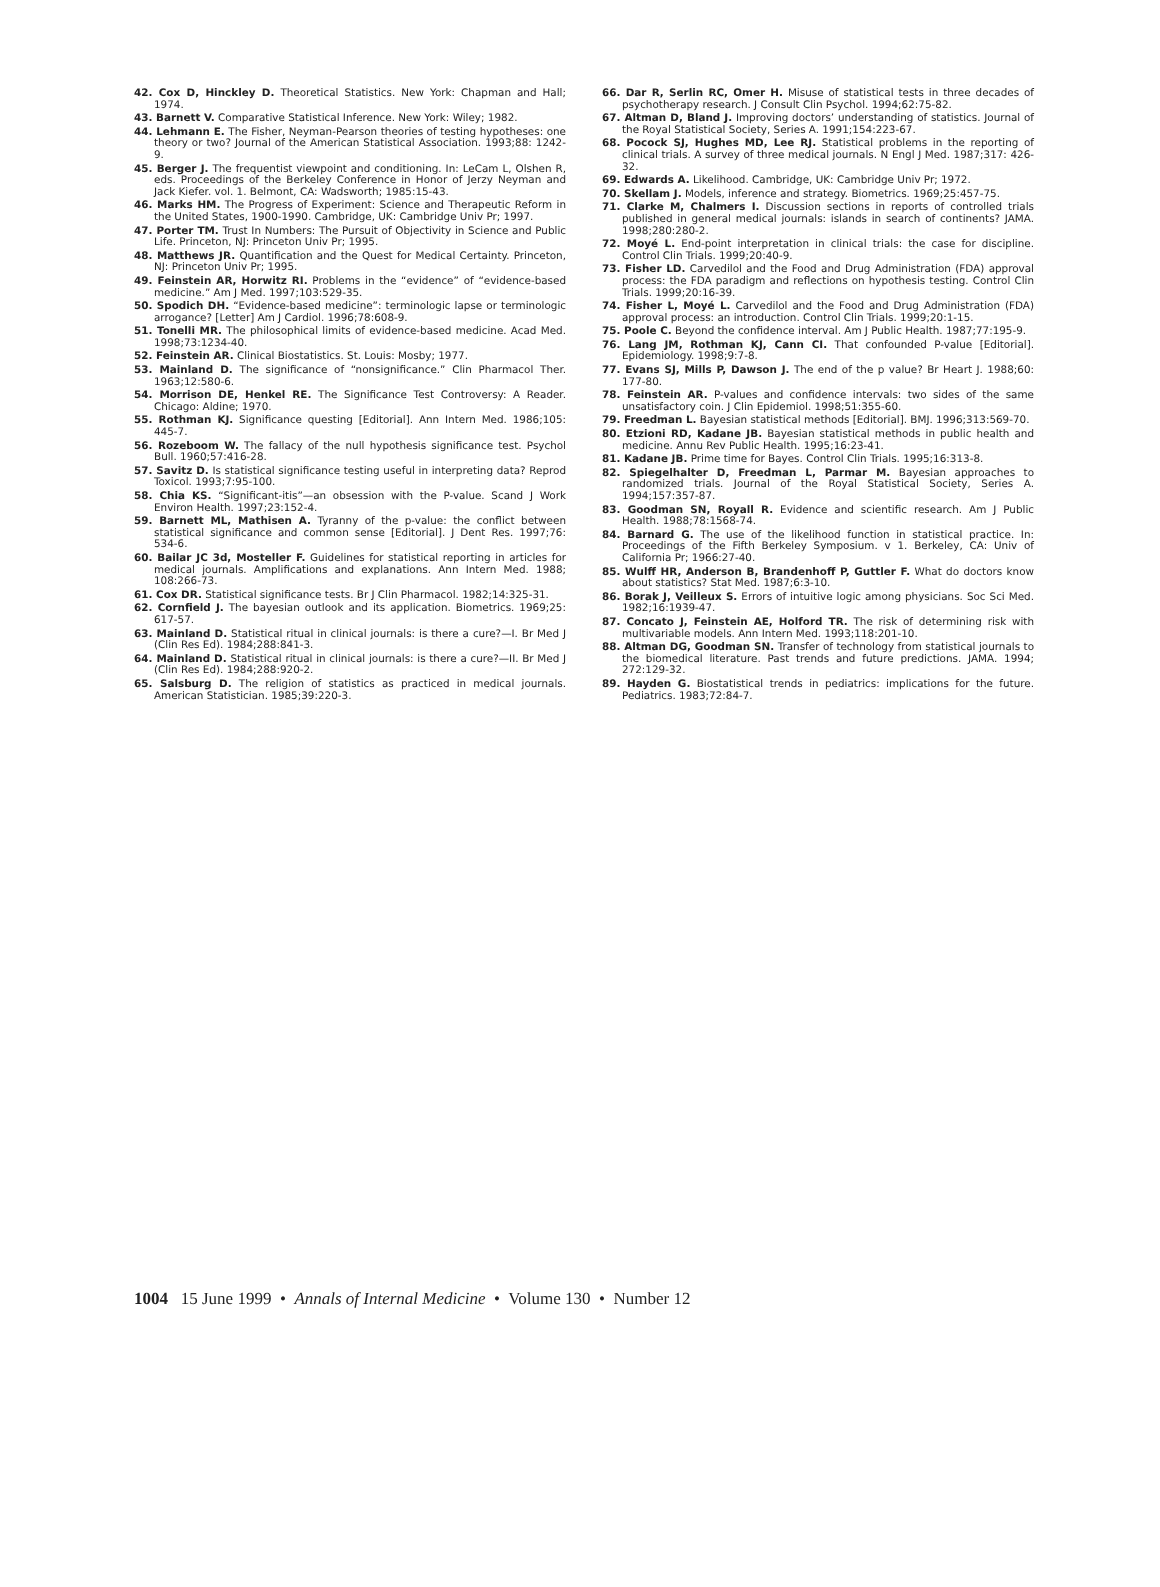42. Cox D, Hinckley D. Theoretical Statistics. New York: Chapman and Hall; 1974.
43. Barnett V. Comparative Statistical Inference. New York: Wiley; 1982.
44. Lehmann E. The Fisher, Neyman-Pearson theories of testing hypotheses: one theory or two? Journal of the American Statistical Association. 1993;88: 1242-9.
45. Berger J. The frequentist viewpoint and conditioning. In: LeCam L, Olshen R, eds. Proceedings of the Berkeley Conference in Honor of Jerzy Neyman and Jack Kiefer. vol. 1. Belmont, CA: Wadsworth; 1985:15-43.
46. Marks HM. The Progress of Experiment: Science and Therapeutic Reform in the United States, 1900-1990. Cambridge, UK: Cambridge Univ Pr; 1997.
47. Porter TM. Trust In Numbers: The Pursuit of Objectivity in Science and Public Life. Princeton, NJ: Princeton Univ Pr; 1995.
48. Matthews JR. Quantification and the Quest for Medical Certainty. Princeton, NJ: Princeton Univ Pr; 1995.
49. Feinstein AR, Horwitz RI. Problems in the “evidence” of “evidence-based medicine.” Am J Med. 1997;103:529-35.
50. Spodich DH. “Evidence-based medicine”: terminologic lapse or terminologic arrogance? [Letter] Am J Cardiol. 1996;78:608-9.
51. Tonelli MR. The philosophical limits of evidence-based medicine. Acad Med. 1998;73:1234-40.
52. Feinstein AR. Clinical Biostatistics. St. Louis: Mosby; 1977.
53. Mainland D. The significance of “nonsignificance.” Clin Pharmacol Ther. 1963;12:580-6.
54. Morrison DE, Henkel RE. The Significance Test Controversy: A Reader. Chicago: Aldine; 1970.
55. Rothman KJ. Significance questing [Editorial]. Ann Intern Med. 1986;105: 445-7.
56. Rozeboom W. The fallacy of the null hypothesis significance test. Psychol Bull. 1960;57:416-28.
57. Savitz D. Is statistical significance testing useful in interpreting data? Reprod Toxicol. 1993;7:95-100.
58. Chia KS. “Significant-itis”—an obsession with the P-value. Scand J Work Environ Health. 1997;23:152-4.
59. Barnett ML, Mathisen A. Tyranny of the p-value: the conflict between statistical significance and common sense [Editorial]. J Dent Res. 1997;76: 534-6.
60. Bailar JC 3d, Mosteller F. Guidelines for statistical reporting in articles for medical journals. Amplifications and explanations. Ann Intern Med. 1988; 108:266-73.
61. Cox DR. Statistical significance tests. Br J Clin Pharmacol. 1982;14:325-31.
62. Cornfield J. The bayesian outlook and its application. Biometrics. 1969;25: 617-57.
63. Mainland D. Statistical ritual in clinical journals: is there a cure?—I. Br Med J (Clin Res Ed). 1984;288:841-3.
64. Mainland D. Statistical ritual in clinical journals: is there a cure?—II. Br Med J (Clin Res Ed). 1984;288:920-2.
65. Salsburg D. The religion of statistics as practiced in medical journals. American Statistician. 1985;39:220-3.
66. Dar R, Serlin RC, Omer H. Misuse of statistical tests in three decades of psychotherapy research. J Consult Clin Psychol. 1994;62:75-82.
67. Altman D, Bland J. Improving doctors’ understanding of statistics. Journal of the Royal Statistical Society, Series A. 1991;154:223-67.
68. Pocock SJ, Hughes MD, Lee RJ. Statistical problems in the reporting of clinical trials. A survey of three medical journals. N Engl J Med. 1987;317: 426-32.
69. Edwards A. Likelihood. Cambridge, UK: Cambridge Univ Pr; 1972.
70. Skellam J. Models, inference and strategy. Biometrics. 1969;25:457-75.
71. Clarke M, Chalmers I. Discussion sections in reports of controlled trials published in general medical journals: islands in search of continents? JAMA. 1998;280:280-2.
72. Moyé L. End-point interpretation in clinical trials: the case for discipline. Control Clin Trials. 1999;20:40-9.
73. Fisher LD. Carvedilol and the Food and Drug Administration (FDA) approval process: the FDA paradigm and reflections on hypothesis testing. Control Clin Trials. 1999;20:16-39.
74. Fisher L, Moyé L. Carvedilol and the Food and Drug Administration (FDA) approval process: an introduction. Control Clin Trials. 1999;20:1-15.
75. Poole C. Beyond the confidence interval. Am J Public Health. 1987;77:195-9.
76. Lang JM, Rothman KJ, Cann CI. That confounded P-value [Editorial]. Epidemiology. 1998;9:7-8.
77. Evans SJ, Mills P, Dawson J. The end of the p value? Br Heart J. 1988;60: 177-80.
78. Feinstein AR. P-values and confidence intervals: two sides of the same unsatisfactory coin. J Clin Epidemiol. 1998;51:355-60.
79. Freedman L. Bayesian statistical methods [Editorial]. BMJ. 1996;313:569-70.
80. Etzioni RD, Kadane JB. Bayesian statistical methods in public health and medicine. Annu Rev Public Health. 1995;16:23-41.
81. Kadane JB. Prime time for Bayes. Control Clin Trials. 1995;16:313-8.
82. Spiegelhalter D, Freedman L, Parmar M. Bayesian approaches to randomized trials. Journal of the Royal Statistical Society, Series A. 1994;157:357-87.
83. Goodman SN, Royall R. Evidence and scientific research. Am J Public Health. 1988;78:1568-74.
84. Barnard G. The use of the likelihood function in statistical practice. In: Proceedings of the Fifth Berkeley Symposium. v 1. Berkeley, CA: Univ of California Pr; 1966:27-40.
85. Wulff HR, Anderson B, Brandenhoff P, Guttler F. What do doctors know about statistics? Stat Med. 1987;6:3-10.
86. Borak J, Veilleux S. Errors of intuitive logic among physicians. Soc Sci Med. 1982;16:1939-47.
87. Concato J, Feinstein AE, Holford TR. The risk of determining risk with multivariable models. Ann Intern Med. 1993;118:201-10.
88. Altman DG, Goodman SN. Transfer of technology from statistical journals to the biomedical literature. Past trends and future predictions. JAMA. 1994; 272:129-32.
89. Hayden G. Biostatistical trends in pediatrics: implications for the future. Pediatrics. 1983;72:84-7.
1004 15 June 1999 • Annals of Internal Medicine • Volume 130 • Number 12